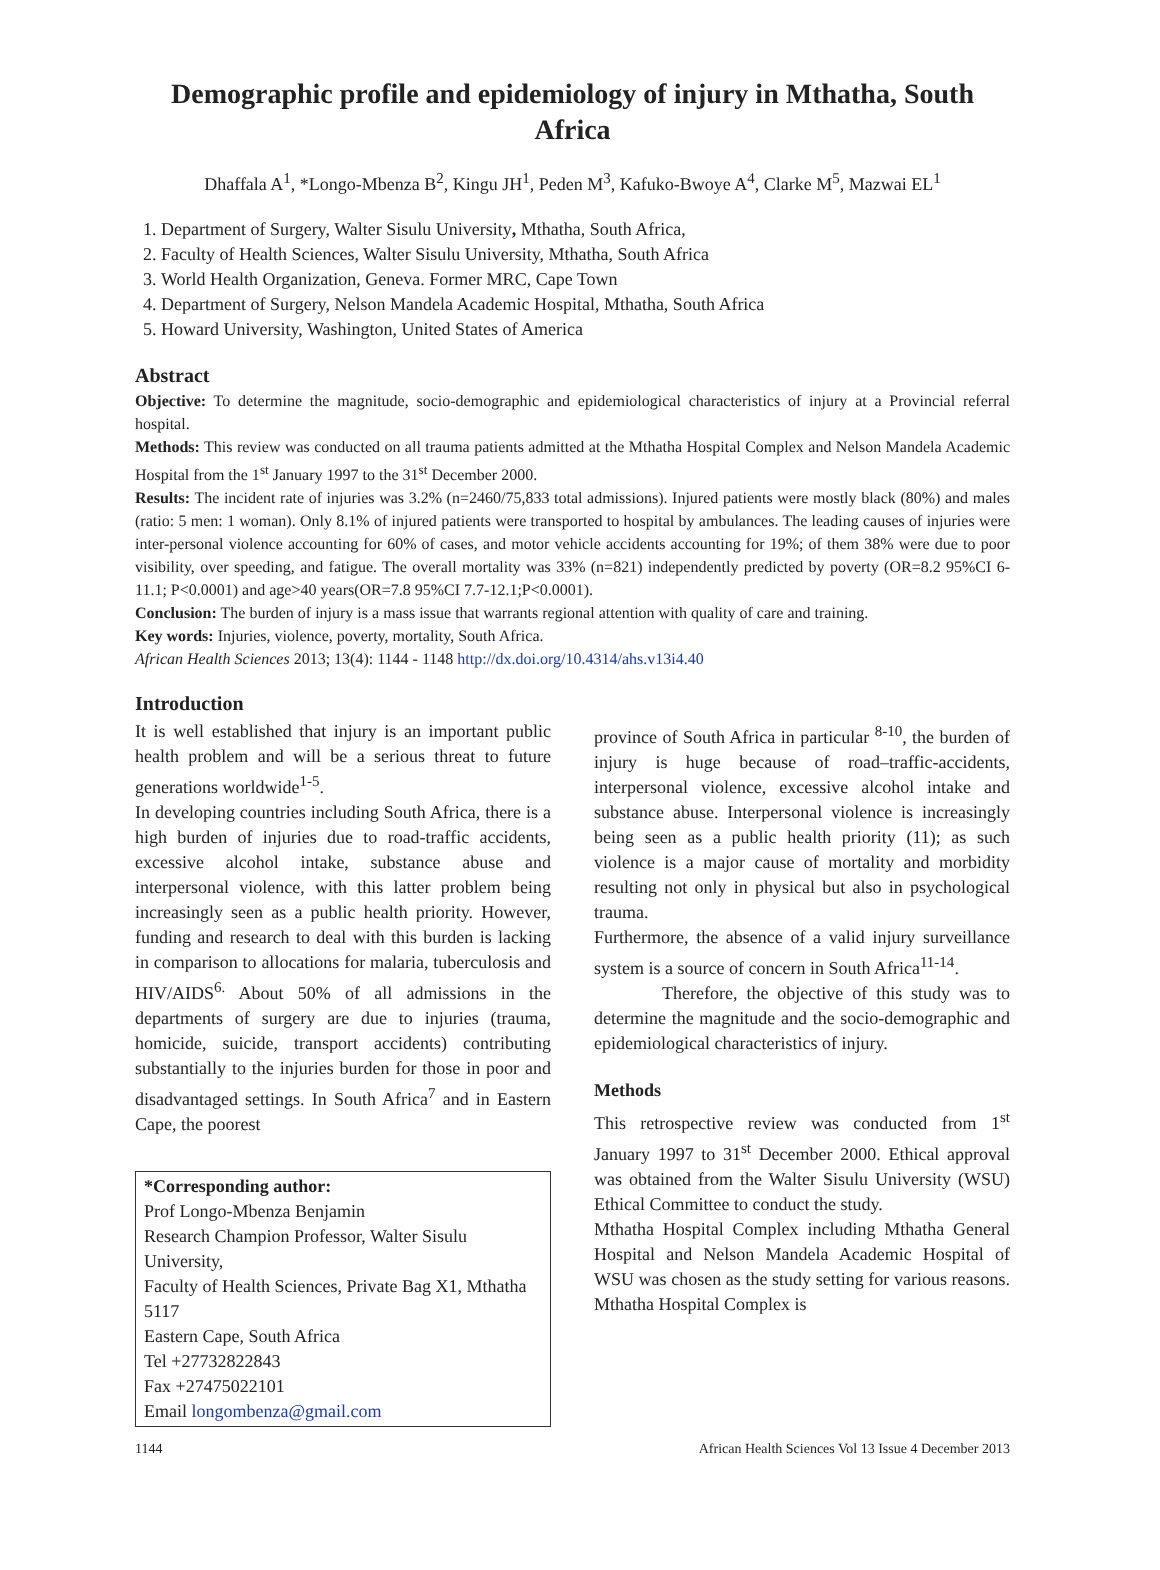Demographic profile and epidemiology of injury in Mthatha, South Africa
Dhaffala A<sup>1</sup>, *Longo-Mbenza B<sup>2</sup>, Kingu JH<sup>1</sup>, Peden M<sup>3</sup>, Kafuko-Bwoye A<sup>4</sup>, Clarke M<sup>5</sup>, Mazwai EL<sup>1</sup>
1. Department of Surgery, Walter Sisulu University, Mthatha, South Africa,
2. Faculty of Health Sciences, Walter Sisulu University, Mthatha, South Africa
3. World Health Organization, Geneva. Former MRC, Cape Town
4. Department of Surgery, Nelson Mandela Academic Hospital, Mthatha, South Africa
5. Howard University, Washington, United States of America
Abstract
Objective: To determine the magnitude, socio-demographic and epidemiological characteristics of injury at a Provincial referral hospital.
Methods: This review was conducted on all trauma patients admitted at the Mthatha Hospital Complex and Nelson Mandela Academic Hospital from the 1<sup>st</sup> January 1997 to the 31<sup>st</sup> December 2000.
Results: The incident rate of injuries was 3.2% (n=2460/75,833 total admissions). Injured patients were mostly black (80%) and males (ratio: 5 men: 1 woman). Only 8.1% of injured patients were transported to hospital by ambulances. The leading causes of injuries were inter-personal violence accounting for 60% of cases, and motor vehicle accidents accounting for 19%; of them 38% were due to poor visibility, over speeding, and fatigue. The overall mortality was 33% (n=821) independently predicted by poverty (OR=8.2 95%CI 6-11.1; P<0.0001) and age>40 years(OR=7.8 95%CI 7.7-12.1;P<0.0001).
Conclusion: The burden of injury is a mass issue that warrants regional attention with quality of care and training.
Key words: Injuries, violence, poverty, mortality, South Africa.
African Health Sciences 2013; 13(4): 1144 - 1148 http://dx.doi.org/10.4314/ahs.v13i4.40
Introduction
It is well established that injury is an important public health problem and will be a serious threat to future generations worldwide<sup>1-5</sup>.
In developing countries including South Africa, there is a high burden of injuries due to road-traffic accidents, excessive alcohol intake, substance abuse and interpersonal violence, with this latter problem being increasingly seen as a public health priority. However, funding and research to deal with this burden is lacking in comparison to allocations for malaria, tuberculosis and HIV/AIDS<sup>6.</sup> About 50% of all admissions in the departments of surgery are due to injuries (trauma, homicide, suicide, transport accidents) contributing substantially to the injuries burden for those in poor and disadvantaged settings. In South Africa<sup>7</sup> and in Eastern Cape, the poorest
*Corresponding author:
Prof Longo-Mbenza Benjamin
Research Champion Professor, Walter Sisulu University,
Faculty of Health Sciences, Private Bag X1, Mthatha 5117
Eastern Cape, South Africa
Tel +27732822843
Fax +27475022101
Email longombenza@gmail.com
province of South Africa in particular <sup>8-10</sup>, the burden of injury is huge because of road–traffic-accidents, interpersonal violence, excessive alcohol intake and substance abuse. Interpersonal violence is increasingly being seen as a public health priority (11); as such violence is a major cause of mortality and morbidity resulting not only in physical but also in psychological trauma.
Furthermore, the absence of a valid injury surveillance system is a source of concern in South Africa<sup>11-14</sup>.
Therefore, the objective of this study was to determine the magnitude and the socio-demographic and epidemiological characteristics of injury.
Methods
This retrospective review was conducted from 1<sup>st</sup> January 1997 to 31<sup>st</sup> December 2000. Ethical approval was obtained from the Walter Sisulu University (WSU) Ethical Committee to conduct the study.
Mthatha Hospital Complex including Mthatha General Hospital and Nelson Mandela Academic Hospital of WSU was chosen as the study setting for various reasons. Mthatha Hospital Complex is
1144 African Health Sciences Vol 13 Issue 4 December 2013